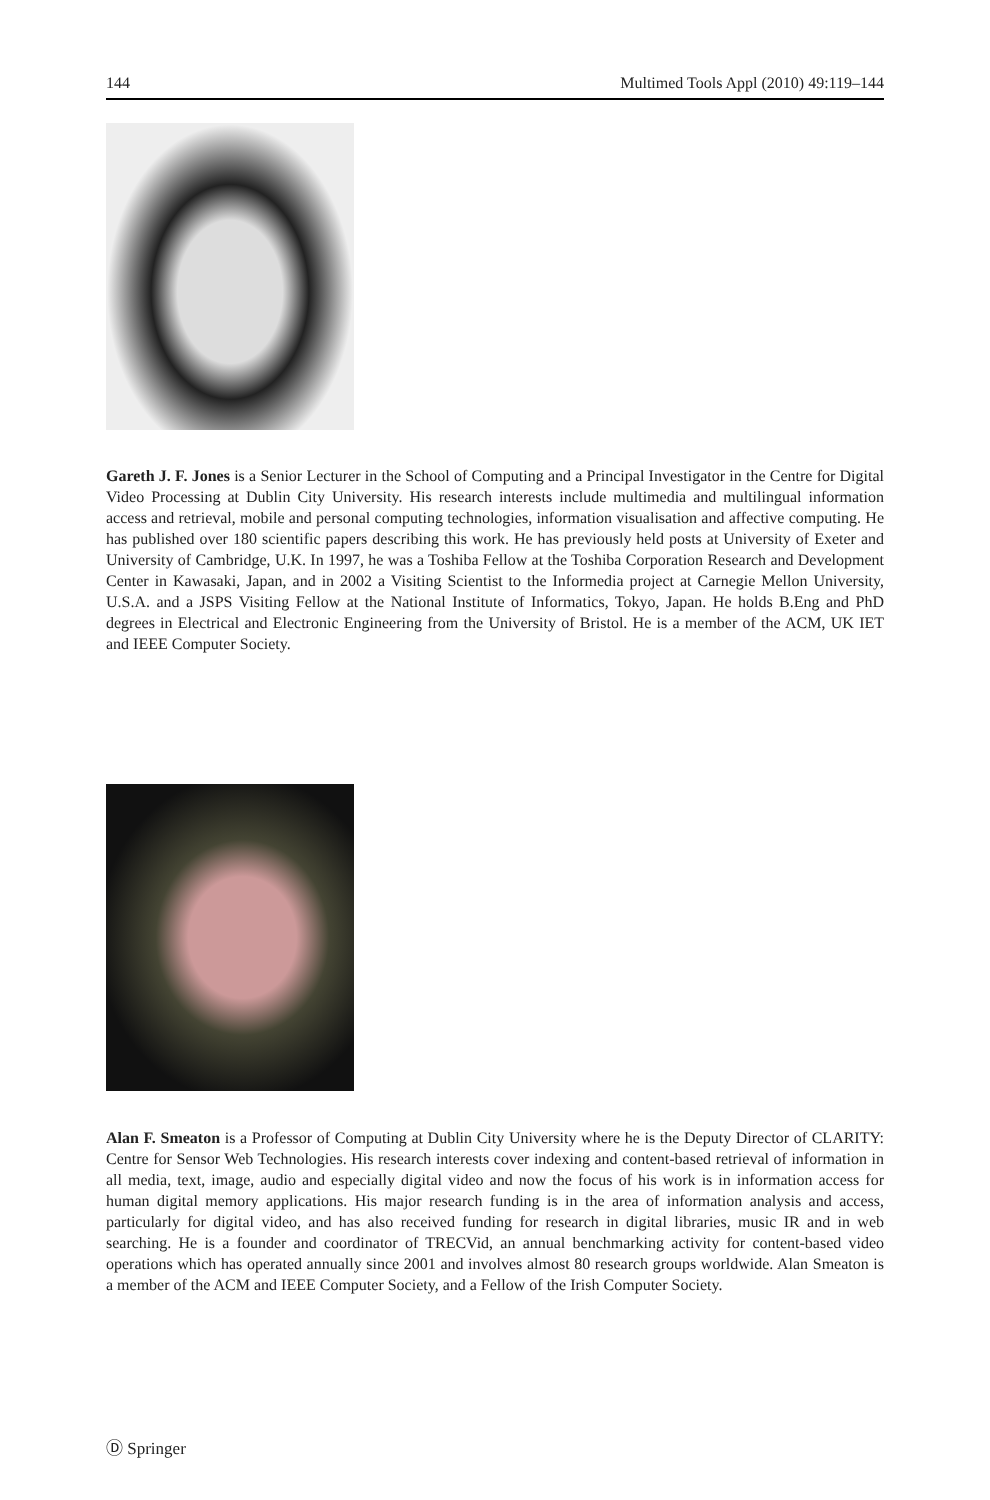144 Multimed Tools Appl (2010) 49:119–144
Gareth J. F. Jones is a Senior Lecturer in the School of Computing and a Principal Investigator in the Centre for Digital Video Processing at Dublin City University. His research interests include multimedia and multilingual information access and retrieval, mobile and personal computing technologies, information visualisation and affective computing. He has published over 180 scientific papers describing this work. He has previously held posts at University of Exeter and University of Cambridge, U.K. In 1997, he was a Toshiba Fellow at the Toshiba Corporation Research and Development Center in Kawasaki, Japan, and in 2002 a Visiting Scientist to the Informedia project at Carnegie Mellon University, U.S.A. and a JSPS Visiting Fellow at the National Institute of Informatics, Tokyo, Japan. He holds B.Eng and PhD degrees in Electrical and Electronic Engineering from the University of Bristol. He is a member of the ACM, UK IET and IEEE Computer Society.
Alan F. Smeaton is a Professor of Computing at Dublin City University where he is the Deputy Director of CLARITY: Centre for Sensor Web Technologies. His research interests cover indexing and content-based retrieval of information in all media, text, image, audio and especially digital video and now the focus of his work is in information access for human digital memory applications. His major research funding is in the area of information analysis and access, particularly for digital video, and has also received funding for research in digital libraries, music IR and in web searching. He is a founder and coordinator of TRECVid, an annual benchmarking activity for content-based video operations which has operated annually since 2001 and involves almost 80 research groups worldwide. Alan Smeaton is a member of the ACM and IEEE Computer Society, and a Fellow of the Irish Computer Society.
Ⓓ Springer